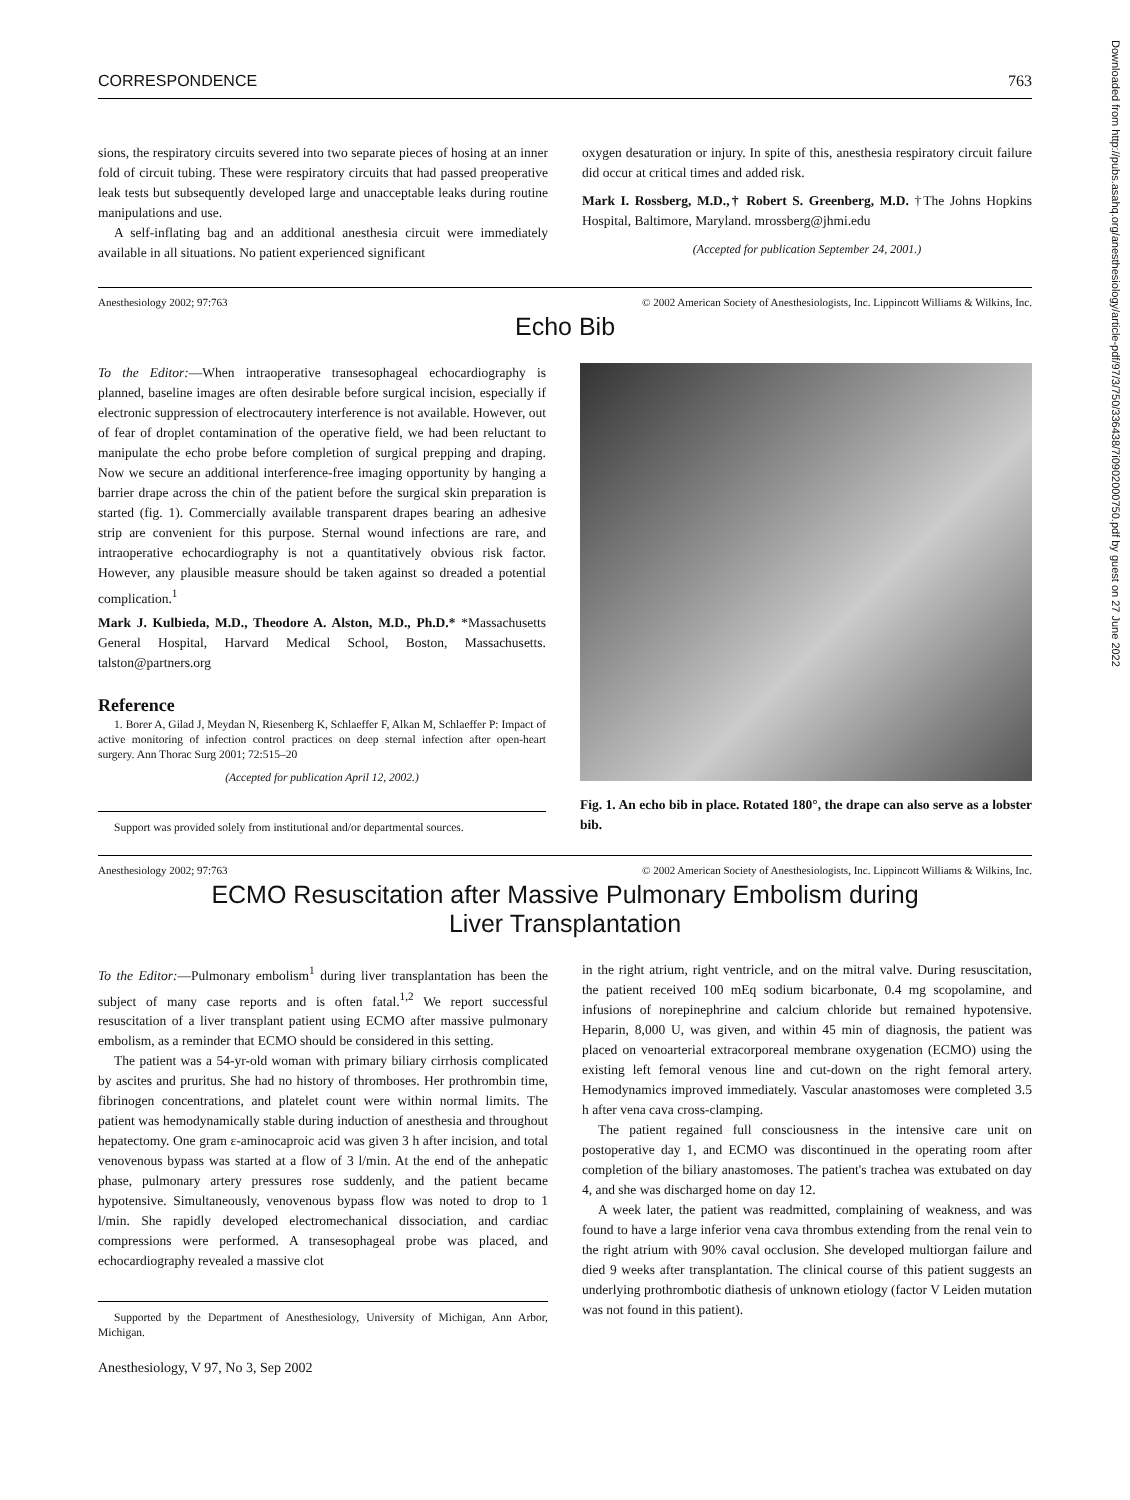Downloaded from http://pubs.asahq.org/anesthesiology/article-pdf/97/3/750/336438/7i0902000750.pdf by guest on 27 June 2022
CORRESPONDENCE 763
sions, the respiratory circuits severed into two separate pieces of hosing at an inner fold of circuit tubing. These were respiratory circuits that had passed preoperative leak tests but subsequently developed large and unacceptable leaks during routine manipulations and use.
A self-inflating bag and an additional anesthesia circuit were immediately available in all situations. No patient experienced significant
oxygen desaturation or injury. In spite of this, anesthesia respiratory circuit failure did occur at critical times and added risk.
Mark I. Rossberg, M.D.,† Robert S. Greenberg, M.D. †The Johns Hopkins Hospital, Baltimore, Maryland. mrossberg@jhmi.edu
(Accepted for publication September 24, 2001.)
Anesthesiology 2002; 97:763 © 2002 American Society of Anesthesiologists, Inc. Lippincott Williams & Wilkins, Inc.
Echo Bib
To the Editor:—When intraoperative transesophageal echocardiography is planned, baseline images are often desirable before surgical incision, especially if electronic suppression of electrocautery interference is not available. However, out of fear of droplet contamination of the operative field, we had been reluctant to manipulate the echo probe before completion of surgical prepping and draping. Now we secure an additional interference-free imaging opportunity by hanging a barrier drape across the chin of the patient before the surgical skin preparation is started (fig. 1). Commercially available transparent drapes bearing an adhesive strip are convenient for this purpose. Sternal wound infections are rare, and intraoperative echocardiography is not a quantitatively obvious risk factor. However, any plausible measure should be taken against so dreaded a potential complication.<sup>1</sup>
Mark J. Kulbieda, M.D., Theodore A. Alston, M.D., Ph.D.* *Massachusetts General Hospital, Harvard Medical School, Boston, Massachusetts. talston@partners.org
Reference
1. Borer A, Gilad J, Meydan N, Riesenberg K, Schlaeffer F, Alkan M, Schlaeffer P: Impact of active monitoring of infection control practices on deep sternal infection after open-heart surgery. Ann Thorac Surg 2001; 72:515–20
(Accepted for publication April 12, 2002.)
Support was provided solely from institutional and/or departmental sources.
Fig. 1. An echo bib in place. Rotated 180°, the drape can also serve as a lobster bib.
Anesthesiology 2002; 97:763 © 2002 American Society of Anesthesiologists, Inc. Lippincott Williams & Wilkins, Inc.
ECMO Resuscitation after Massive Pulmonary Embolism during
Liver Transplantation
To the Editor:—Pulmonary embolism<sup>1</sup> during liver transplantation has been the subject of many case reports and is often fatal.<sup>1,2</sup> We report successful resuscitation of a liver transplant patient using ECMO after massive pulmonary embolism, as a reminder that ECMO should be considered in this setting.
The patient was a 54-yr-old woman with primary biliary cirrhosis complicated by ascites and pruritus. She had no history of thromboses. Her prothrombin time, fibrinogen concentrations, and platelet count were within normal limits. The patient was hemodynamically stable during induction of anesthesia and throughout hepatectomy. One gram ε-aminocaproic acid was given 3 h after incision, and total venovenous bypass was started at a flow of 3 l/min. At the end of the anhepatic phase, pulmonary artery pressures rose suddenly, and the patient became hypotensive. Simultaneously, venovenous bypass flow was noted to drop to 1 l/min. She rapidly developed electromechanical dissociation, and cardiac compressions were performed. A transesophageal probe was placed, and echocardiography revealed a massive clot
Supported by the Department of Anesthesiology, University of Michigan, Ann Arbor, Michigan.
in the right atrium, right ventricle, and on the mitral valve. During resuscitation, the patient received 100 mEq sodium bicarbonate, 0.4 mg scopolamine, and infusions of norepinephrine and calcium chloride but remained hypotensive. Heparin, 8,000 U, was given, and within 45 min of diagnosis, the patient was placed on venoarterial extracorporeal membrane oxygenation (ECMO) using the existing left femoral venous line and cut-down on the right femoral artery. Hemodynamics improved immediately. Vascular anastomoses were completed 3.5 h after vena cava cross-clamping.
The patient regained full consciousness in the intensive care unit on postoperative day 1, and ECMO was discontinued in the operating room after completion of the biliary anastomoses. The patient's trachea was extubated on day 4, and she was discharged home on day 12.
A week later, the patient was readmitted, complaining of weakness, and was found to have a large inferior vena cava thrombus extending from the renal vein to the right atrium with 90% caval occlusion. She developed multiorgan failure and died 9 weeks after transplantation. The clinical course of this patient suggests an underlying prothrombotic diathesis of unknown etiology (factor V Leiden mutation was not found in this patient).
Anesthesiology, V 97, No 3, Sep 2002